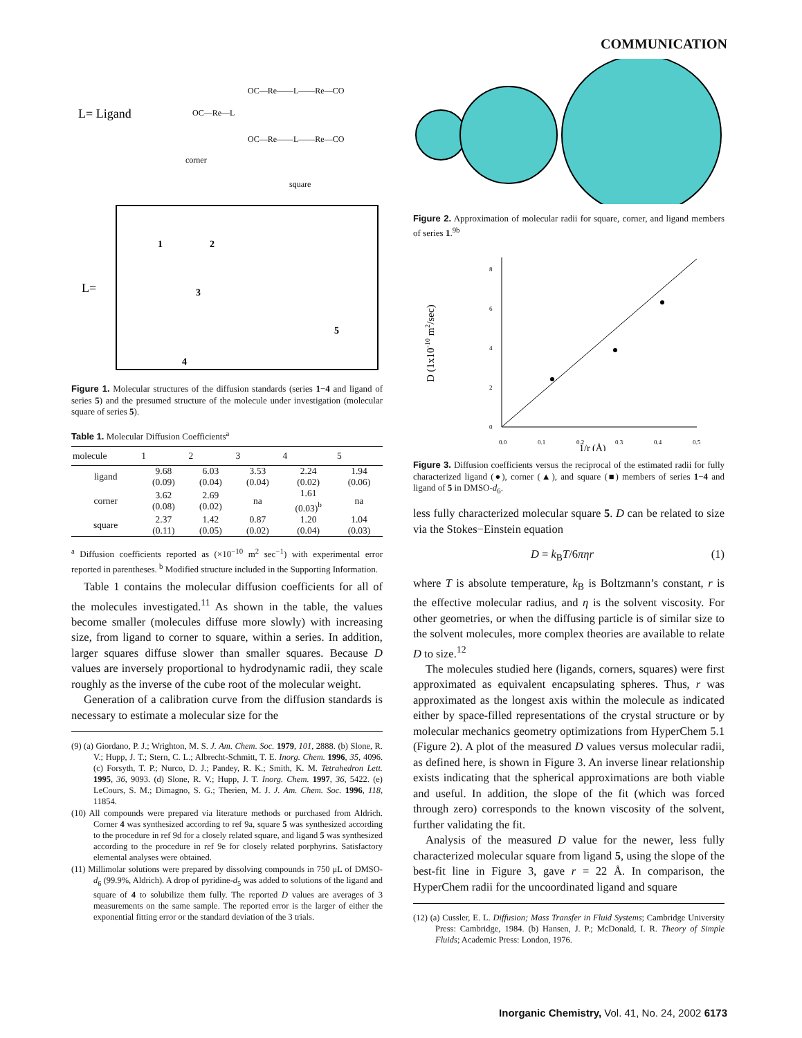COMMUNICATION
L= Ligand
OC—Re—L
corner
OC—Re——L——Re—CO
OC—Re——L——Re—CO
square
L=
1
2
3
4
5
Figure 1. Molecular structures of the diffusion standards (series 1−4 and ligand of series 5) and the presumed structure of the molecule under investigation (molecular square of series 5).
Table 1. Molecular Diffusion Coefficients<sup>a</sup>
| molecule | 1 | 2 | 3 | 4 | 5 |
| --- | --- | --- | --- | --- | --- |
| ligand | 9.68 (0.09) | 6.03 (0.04) | 3.53 (0.04) | 2.24 (0.02) | 1.94 (0.06) |
| corner | 3.62 (0.08) | 2.69 (0.02) | na | 1.61 (0.03)<sup>b</sup> | na |
| square | 2.37 (0.11) | 1.42 (0.05) | 0.87 (0.02) | 1.20 (0.04) | 1.04 (0.03) |
<sup>a</sup> Diffusion coefficients reported as (×10<sup>−10</sup> m<sup>2</sup> sec<sup>−1</sup>) with experimental error reported in parentheses. <sup>b</sup> Modified structure included in the Supporting Information.
Table 1 contains the molecular diffusion coefficients for all of the molecules investigated.<sup>11</sup> As shown in the table, the values become smaller (molecules diffuse more slowly) with increasing size, from ligand to corner to square, within a series. In addition, larger squares diffuse slower than smaller squares. Because D values are inversely proportional to hydrodynamic radii, they scale roughly as the inverse of the cube root of the molecular weight.
Generation of a calibration curve from the diffusion standards is necessary to estimate a molecular size for the
(9) (a) Giordano, P. J.; Wrighton, M. S. J. Am. Chem. Soc. 1979, 101, 2888. (b) Slone, R. V.; Hupp, J. T.; Stern, C. L.; Albrecht-Schmitt, T. E. Inorg. Chem. 1996, 35, 4096. (c) Forsyth, T. P.; Nurco, D. J.; Pandey, R. K.; Smith, K. M. Tetrahedron Lett. 1995, 36, 9093. (d) Slone, R. V.; Hupp, J. T. Inorg. Chem. 1997, 36, 5422. (e) LeCours, S. M.; Dimagno, S. G.; Therien, M. J. J. Am. Chem. Soc. 1996, 118, 11854.
(10) All compounds were prepared via literature methods or purchased from Aldrich. Corner 4 was synthesized according to ref 9a, square 5 was synthesized according to the procedure in ref 9d for a closely related square, and ligand 5 was synthesized according to the procedure in ref 9e for closely related porphyrins. Satisfactory elemental analyses were obtained.
(11) Millimolar solutions were prepared by dissolving compounds in 750 μL of DMSO-d<sub>6</sub> (99.9%, Aldrich). A drop of pyridine-d<sub>5</sub> was added to solutions of the ligand and square of 4 to solubilize them fully. The reported D values are averages of 3 measurements on the same sample. The reported error is the larger of either the exponential fitting error or the standard deviation of the 3 trials.
Figure 2. Approximation of molecular radii for square, corner, and ligand members of series 1.<sup>9b</sup>
D (1x10-10 m2/sec)
0
2
4
6
8
0.0
0.1
0.2
0.3
0.4
0.5
1/r (Å)
Figure 3. Diffusion coefficients versus the reciprocal of the estimated radii for fully characterized ligand (●), corner (▲), and square (■) members of series 1−4 and ligand of 5 in DMSO-d<sub>6</sub>.
less fully characterized molecular square 5. D can be related to size via the Stokes−Einstein equation
D = k<sub>B</sub>T/6πηr (1)
where T is absolute temperature, k<sub>B</sub> is Boltzmann’s constant, r is the effective molecular radius, and η is the solvent viscosity. For other geometries, or when the diffusing particle is of similar size to the solvent molecules, more complex theories are available to relate D to size.<sup>12</sup>
The molecules studied here (ligands, corners, squares) were first approximated as equivalent encapsulating spheres. Thus, r was approximated as the longest axis within the molecule as indicated either by space-filled representations of the crystal structure or by molecular mechanics geometry optimizations from HyperChem 5.1 (Figure 2). A plot of the measured D values versus molecular radii, as defined here, is shown in Figure 3. An inverse linear relationship exists indicating that the spherical approximations are both viable and useful. In addition, the slope of the fit (which was forced through zero) corresponds to the known viscosity of the solvent, further validating the fit.
Analysis of the measured D value for the newer, less fully characterized molecular square from ligand 5, using the slope of the best-fit line in Figure 3, gave r = 22 Å. In comparison, the HyperChem radii for the uncoordinated ligand and square
(12) (a) Cussler, E. L. Diffusion; Mass Transfer in Fluid Systems; Cambridge University Press: Cambridge, 1984. (b) Hansen, J. P.; McDonald, I. R. Theory of Simple Fluids; Academic Press: London, 1976.
Inorganic Chemistry, Vol. 41, No. 24, 2002 6173